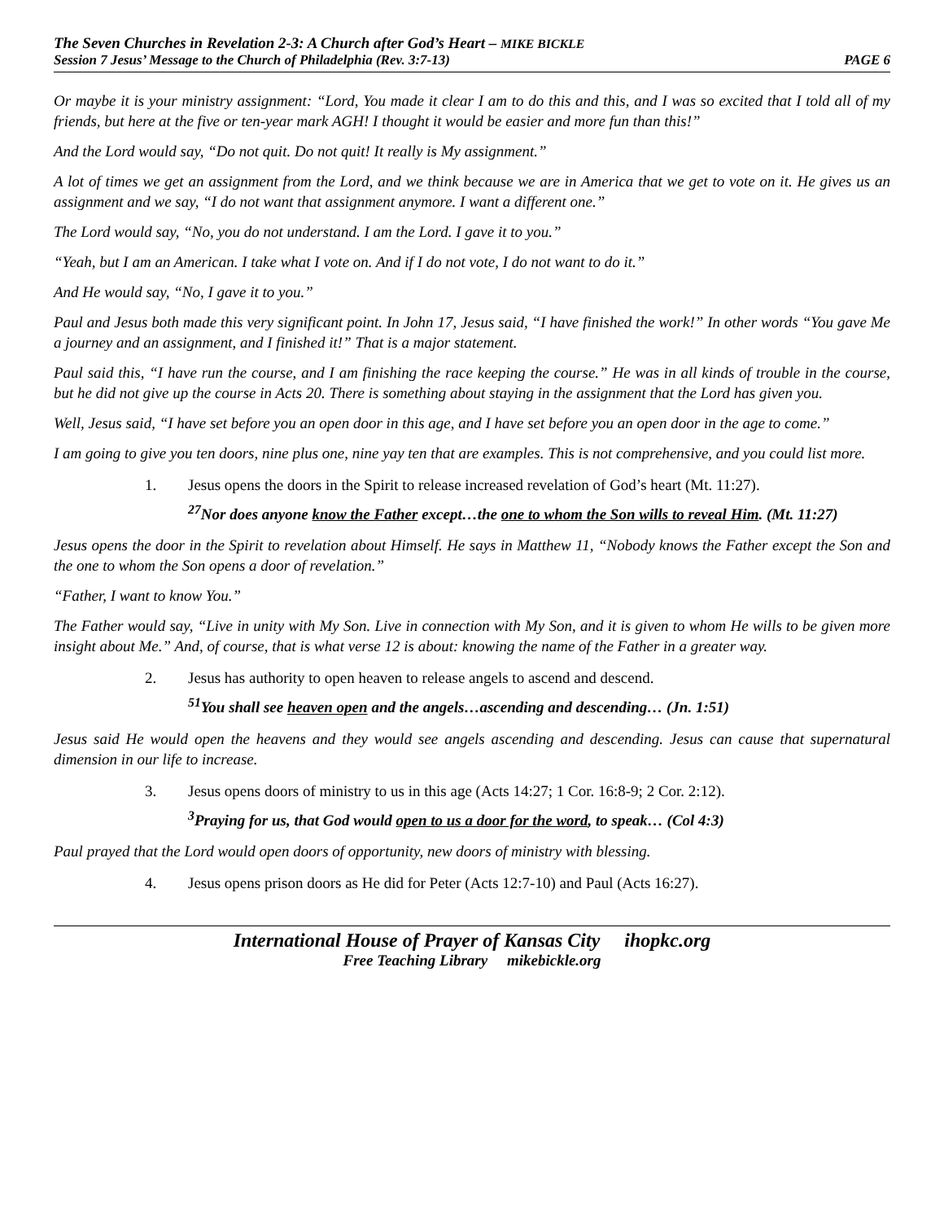The Seven Churches in Revelation 2-3: A Church after God’s Heart – MIKE BICKLE
Session 7 Jesus’ Message to the Church of Philadelphia (Rev. 3:7-13) PAGE 6
Or maybe it is your ministry assignment: “Lord, You made it clear I am to do this and this, and I was so excited that I told all of my friends, but here at the five or ten-year mark AGH! I thought it would be easier and more fun than this!”
And the Lord would say, “Do not quit. Do not quit! It really is My assignment.”
A lot of times we get an assignment from the Lord, and we think because we are in America that we get to vote on it. He gives us an assignment and we say, “I do not want that assignment anymore. I want a different one.”
The Lord would say, “No, you do not understand. I am the Lord. I gave it to you.”
“Yeah, but I am an American. I take what I vote on. And if I do not vote, I do not want to do it.”
And He would say, “No, I gave it to you.”
Paul and Jesus both made this very significant point. In John 17, Jesus said, “I have finished the work!” In other words “You gave Me a journey and an assignment, and I finished it!” That is a major statement.
Paul said this, “I have run the course, and I am finishing the race keeping the course.” He was in all kinds of trouble in the course, but he did not give up the course in Acts 20. There is something about staying in the assignment that the Lord has given you.
Well, Jesus said, “I have set before you an open door in this age, and I have set before you an open door in the age to come.”
I am going to give you ten doors, nine plus one, nine yay ten that are examples. This is not comprehensive, and you could list more.
1. Jesus opens the doors in the Spirit to release increased revelation of God’s heart (Mt. 11:27).
<sup>27</sup> Nor does anyone know the Father except…the one to whom the Son wills to reveal Him. (Mt. 11:27)
Jesus opens the door in the Spirit to revelation about Himself. He says in Matthew 11, “Nobody knows the Father except the Son and the one to whom the Son opens a door of revelation.”
“Father, I want to know You.”
The Father would say, “Live in unity with My Son. Live in connection with My Son, and it is given to whom He wills to be given more insight about Me.” And, of course, that is what verse 12 is about: knowing the name of the Father in a greater way.
2. Jesus has authority to open heaven to release angels to ascend and descend.
<sup>51</sup> You shall see heaven open and the angels…ascending and descending… (Jn. 1:51)
Jesus said He would open the heavens and they would see angels ascending and descending. Jesus can cause that supernatural dimension in our life to increase.
3. Jesus opens doors of ministry to us in this age (Acts 14:27; 1 Cor. 16:8-9; 2 Cor. 2:12).
<sup>3</sup> Praying for us, that God would open to us a door for the word, to speak… (Col 4:3)
Paul prayed that the Lord would open doors of opportunity, new doors of ministry with blessing.
4. Jesus opens prison doors as He did for Peter (Acts 12:7-10) and Paul (Acts 16:27).
International House of Prayer of Kansas City ihopkc.org
Free Teaching Library mikebickle.org